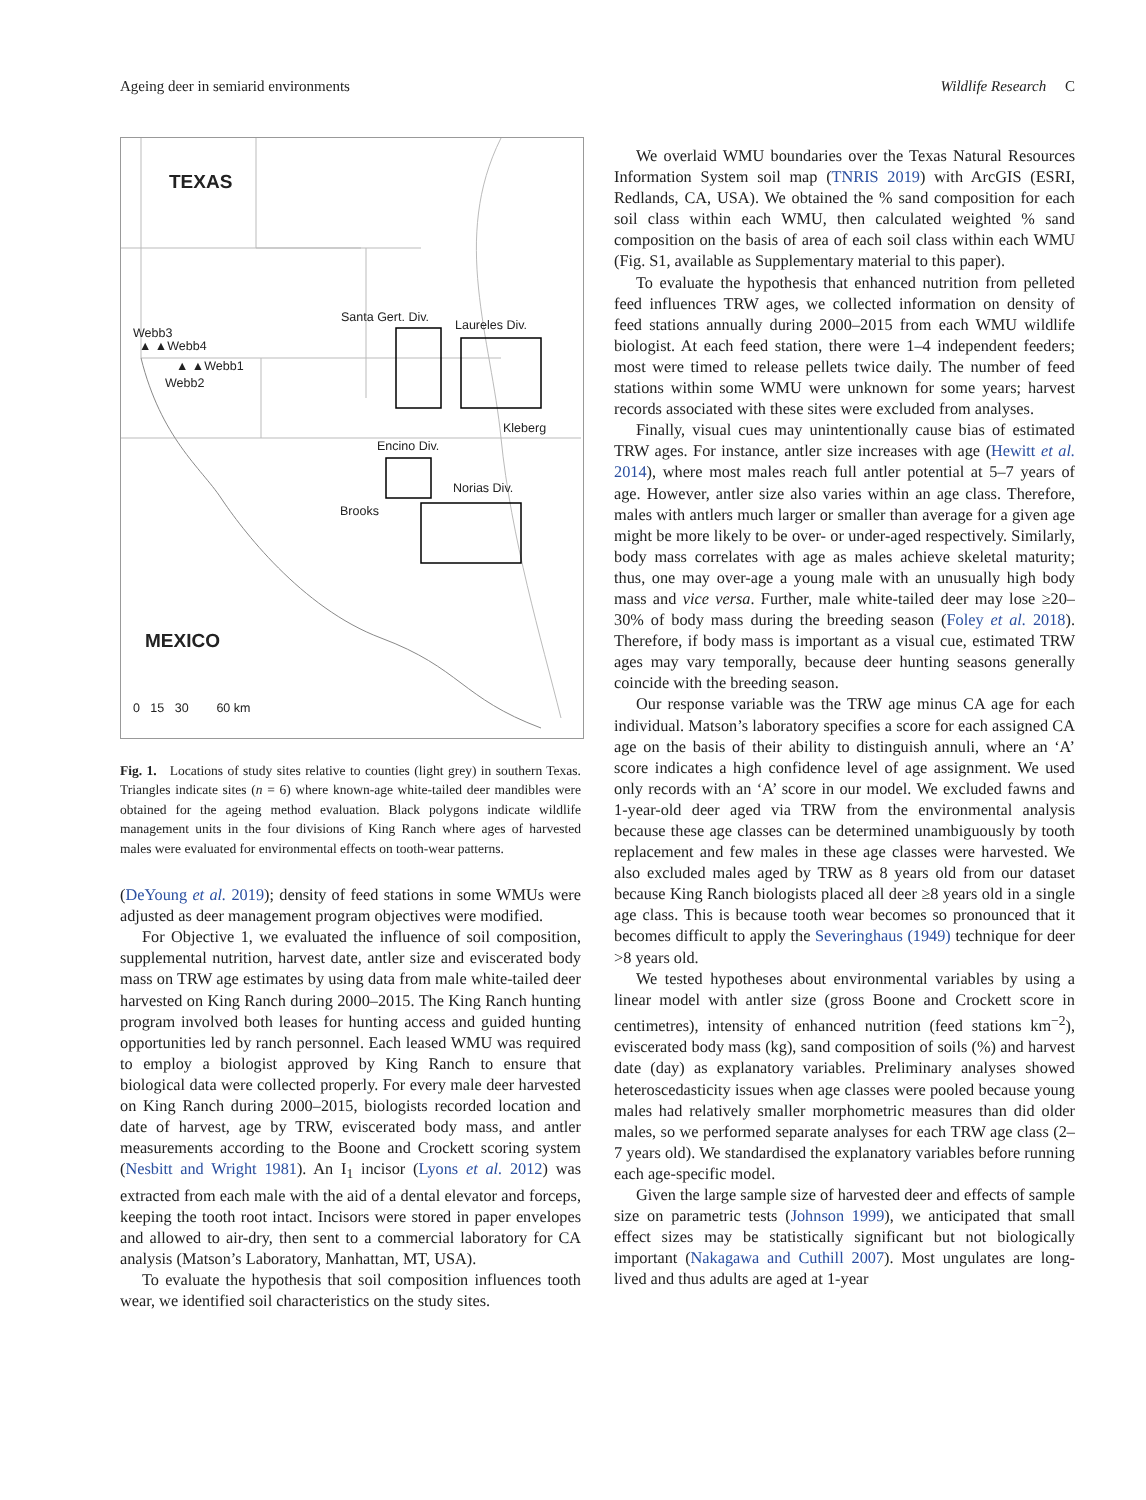Ageing deer in semiarid environments Wildlife Research C
TEXAS
Santa Gert. Div.
Laureles Div.
Webb3
▲ ▲Webb4
▲ ▲Webb1
Webb2
Kleberg
Encino Div.
Norias Div.
Brooks
MEXICO
0 15 30 60 km
Fig. 1. Locations of study sites relative to counties (light grey) in southern Texas. Triangles indicate sites (n = 6) where known-age white-tailed deer mandibles were obtained for the ageing method evaluation. Black polygons indicate wildlife management units in the four divisions of King Ranch where ages of harvested males were evaluated for environmental effects on tooth-wear patterns.
(DeYoung et al. 2019); density of feed stations in some WMUs were adjusted as deer management program objectives were modified.
For Objective 1, we evaluated the influence of soil composition, supplemental nutrition, harvest date, antler size and eviscerated body mass on TRW age estimates by using data from male white-tailed deer harvested on King Ranch during 2000–2015. The King Ranch hunting program involved both leases for hunting access and guided hunting opportunities led by ranch personnel. Each leased WMU was required to employ a biologist approved by King Ranch to ensure that biological data were collected properly. For every male deer harvested on King Ranch during 2000–2015, biologists recorded location and date of harvest, age by TRW, eviscerated body mass, and antler measurements according to the Boone and Crockett scoring system (Nesbitt and Wright 1981). An I<sub>1</sub> incisor (Lyons et al. 2012) was extracted from each male with the aid of a dental elevator and forceps, keeping the tooth root intact. Incisors were stored in paper envelopes and allowed to air-dry, then sent to a commercial laboratory for CA analysis (Matson’s Laboratory, Manhattan, MT, USA).
To evaluate the hypothesis that soil composition influences tooth wear, we identified soil characteristics on the study sites.
We overlaid WMU boundaries over the Texas Natural Resources Information System soil map (TNRIS 2019) with ArcGIS (ESRI, Redlands, CA, USA). We obtained the % sand composition for each soil class within each WMU, then calculated weighted % sand composition on the basis of area of each soil class within each WMU (Fig. S1, available as Supplementary material to this paper).
To evaluate the hypothesis that enhanced nutrition from pelleted feed influences TRW ages, we collected information on density of feed stations annually during 2000–2015 from each WMU wildlife biologist. At each feed station, there were 1–4 independent feeders; most were timed to release pellets twice daily. The number of feed stations within some WMU were unknown for some years; harvest records associated with these sites were excluded from analyses.
Finally, visual cues may unintentionally cause bias of estimated TRW ages. For instance, antler size increases with age (Hewitt et al. 2014), where most males reach full antler potential at 5–7 years of age. However, antler size also varies within an age class. Therefore, males with antlers much larger or smaller than average for a given age might be more likely to be over- or under-aged respectively. Similarly, body mass correlates with age as males achieve skeletal maturity; thus, one may over-age a young male with an unusually high body mass and vice versa. Further, male white-tailed deer may lose ≥20–30% of body mass during the breeding season (Foley et al. 2018). Therefore, if body mass is important as a visual cue, estimated TRW ages may vary temporally, because deer hunting seasons generally coincide with the breeding season.
Our response variable was the TRW age minus CA age for each individual. Matson’s laboratory specifies a score for each assigned CA age on the basis of their ability to distinguish annuli, where an ‘A’ score indicates a high confidence level of age assignment. We used only records with an ‘A’ score in our model. We excluded fawns and 1-year-old deer aged via TRW from the environmental analysis because these age classes can be determined unambiguously by tooth replacement and few males in these age classes were harvested. We also excluded males aged by TRW as 8 years old from our dataset because King Ranch biologists placed all deer ≥8 years old in a single age class. This is because tooth wear becomes so pronounced that it becomes difficult to apply the Severinghaus (1949) technique for deer >8 years old.
We tested hypotheses about environmental variables by using a linear model with antler size (gross Boone and Crockett score in centimetres), intensity of enhanced nutrition (feed stations km<sup>−2</sup>), eviscerated body mass (kg), sand composition of soils (%) and harvest date (day) as explanatory variables. Preliminary analyses showed heteroscedasticity issues when age classes were pooled because young males had relatively smaller morphometric measures than did older males, so we performed separate analyses for each TRW age class (2–7 years old). We standardised the explanatory variables before running each age-specific model.
Given the large sample size of harvested deer and effects of sample size on parametric tests (Johnson 1999), we anticipated that small effect sizes may be statistically significant but not biologically important (Nakagawa and Cuthill 2007). Most ungulates are long-lived and thus adults are aged at 1-year